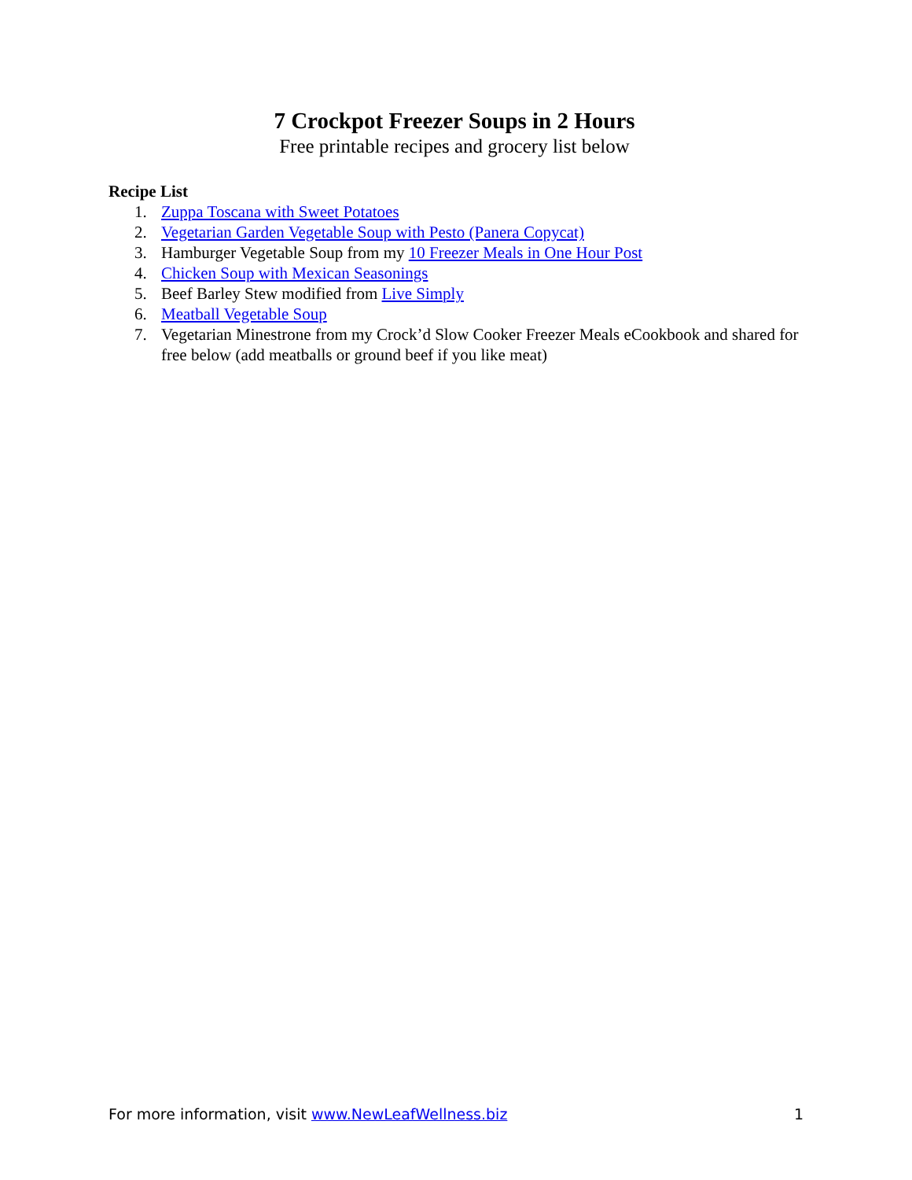7 Crockpot Freezer Soups in 2 Hours
Free printable recipes and grocery list below
Recipe List
1. Zuppa Toscana with Sweet Potatoes
2. Vegetarian Garden Vegetable Soup with Pesto (Panera Copycat)
3. Hamburger Vegetable Soup from my 10 Freezer Meals in One Hour Post
4. Chicken Soup with Mexican Seasonings
5. Beef Barley Stew modified from Live Simply
6. Meatball Vegetable Soup
7. Vegetarian Minestrone from my Crock’d Slow Cooker Freezer Meals eCookbook and shared for free below (add meatballs or ground beef if you like meat)
For more information, visit www.NewLeafWellness.biz 1